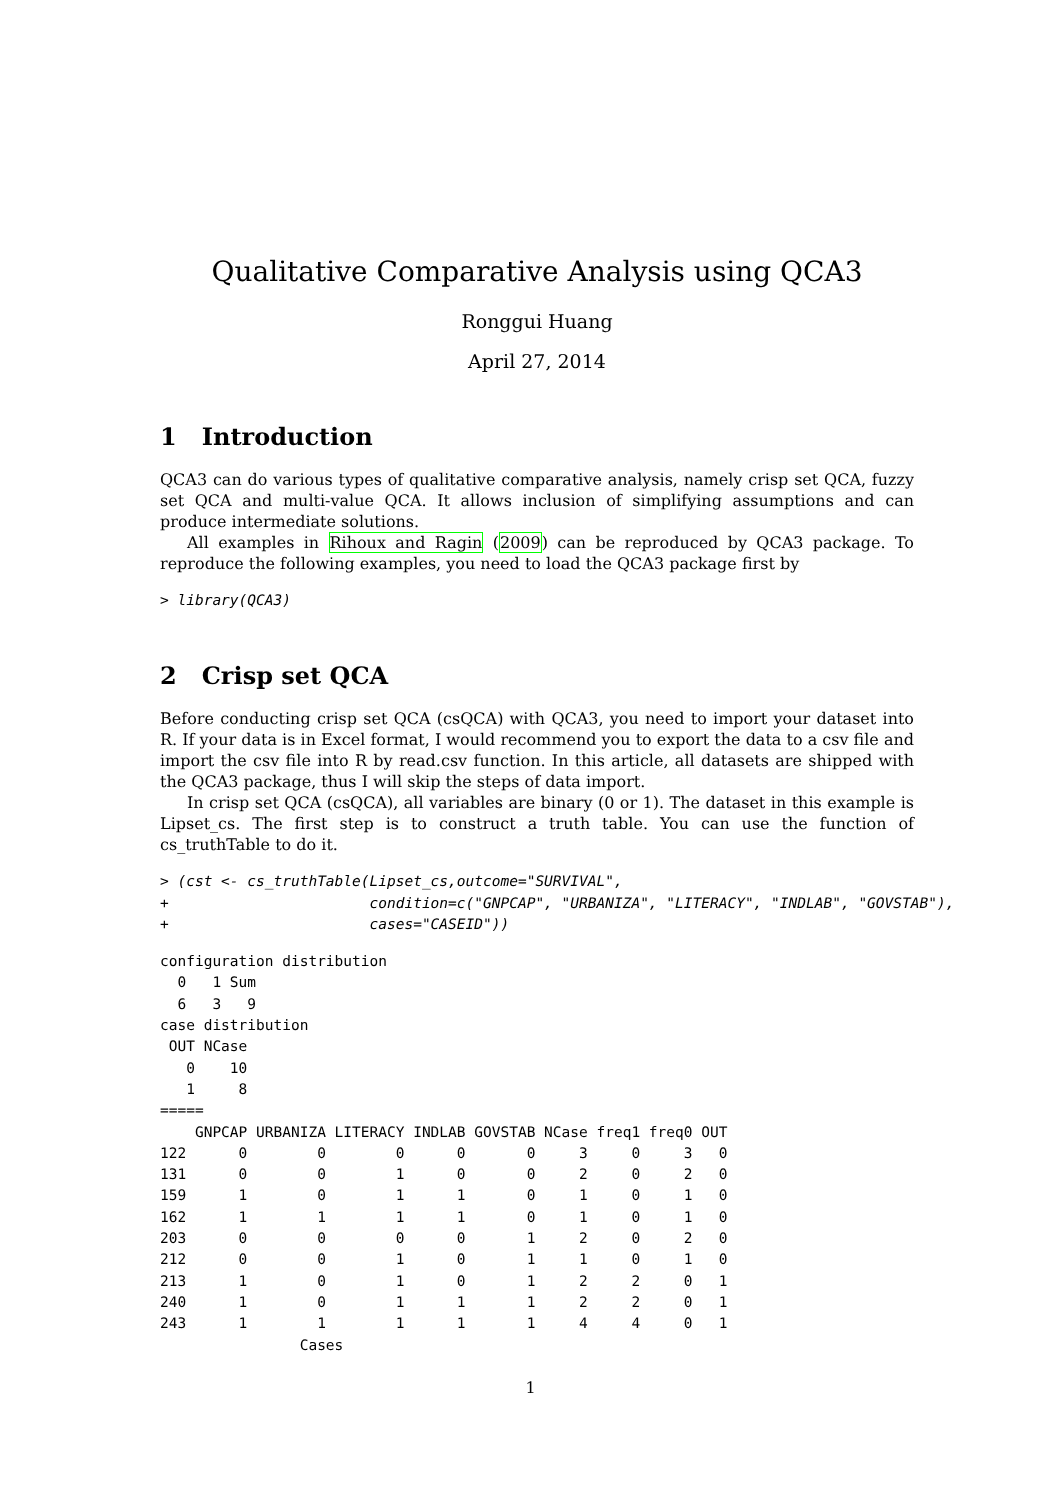Qualitative Comparative Analysis using QCA3
Ronggui Huang
April 27, 2014
1 Introduction
QCA3 can do various types of qualitative comparative analysis, namely crisp set QCA, fuzzy set QCA and multi-value QCA. It allows inclusion of simplifying assumptions and can produce intermediate solutions.
All examples in Rihoux and Ragin (2009) can be reproduced by QCA3 package. To reproduce the following examples, you need to load the QCA3 package first by
> library(QCA3)
2 Crisp set QCA
Before conducting crisp set QCA (csQCA) with QCA3, you need to import your dataset into R. If your data is in Excel format, I would recommend you to export the data to a csv file and import the csv file into R by read.csv function. In this article, all datasets are shipped with the QCA3 package, thus I will skip the steps of data import.
In crisp set QCA (csQCA), all variables are binary (0 or 1). The dataset in this example is Lipset_cs. The first step is to construct a truth table. You can use the function of cs_truthTable to do it.
> (cst <- cs_truthTable(Lipset_cs,outcome="SURVIVAL",
+                       condition=c("GNPCAP", "URBANIZA", "LITERACY", "INDLAB", "GOVSTAB"),
+                       cases="CASEID"))
configuration distribution
  0   1 Sum
  6   3   9
case distribution
 OUT NCase
   0    10
   1     8
=====
    GNPCAP URBANIZA LITERACY INDLAB GOVSTAB NCase freq1 freq0 OUT
122      0        0        0      0       0     3     0     3   0
131      0        0        1      0       0     2     0     2   0
159      1        0        1      1       0     1     0     1   0
162      1        1        1      1       0     1     0     1   0
203      0        0        0      0       1     2     0     2   0
212      0        0        1      0       1     1     0     1   0
213      1        0        1      0       1     2     2     0   1
240      1        0        1      1       1     2     2     0   1
243      1        1        1      1       1     4     4     0   1
                Cases
1